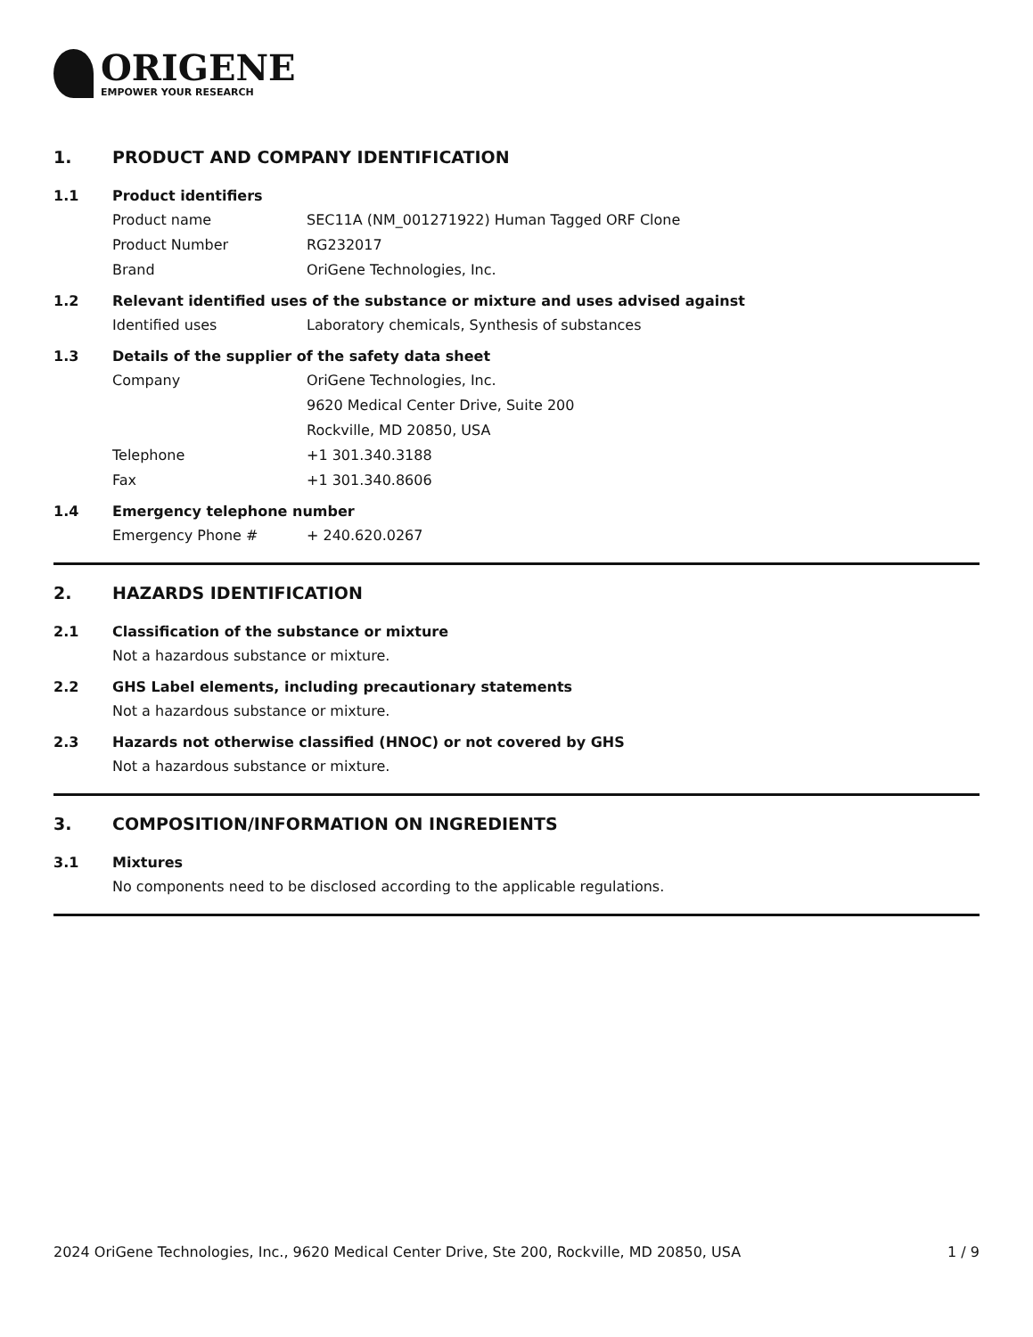ORIGENE
EMPOWER YOUR RESEARCH
1. PRODUCT AND COMPANY IDENTIFICATION
1.1 Product identifiers
Product name SEC11A (NM_001271922) Human Tagged ORF Clone
Product Number RG232017
Brand OriGene Technologies, Inc.
1.2 Relevant identified uses of the substance or mixture and uses advised against
Identified uses Laboratory chemicals, Synthesis of substances
1.3 Details of the supplier of the safety data sheet
Company OriGene Technologies, Inc.
9620 Medical Center Drive, Suite 200
Rockville, MD 20850, USA
Telephone +1 301.340.3188
Fax +1 301.340.8606
1.4 Emergency telephone number
Emergency Phone # + 240.620.0267
2. HAZARDS IDENTIFICATION
2.1 Classification of the substance or mixture
Not a hazardous substance or mixture.
2.2 GHS Label elements, including precautionary statements
Not a hazardous substance or mixture.
2.3 Hazards not otherwise classified (HNOC) or not covered by GHS
Not a hazardous substance or mixture.
3. COMPOSITION/INFORMATION ON INGREDIENTS
3.1 Mixtures
No components need to be disclosed according to the applicable regulations.
2024 OriGene Technologies, Inc., 9620 Medical Center Drive, Ste 200, Rockville, MD 20850, USA 1 / 9